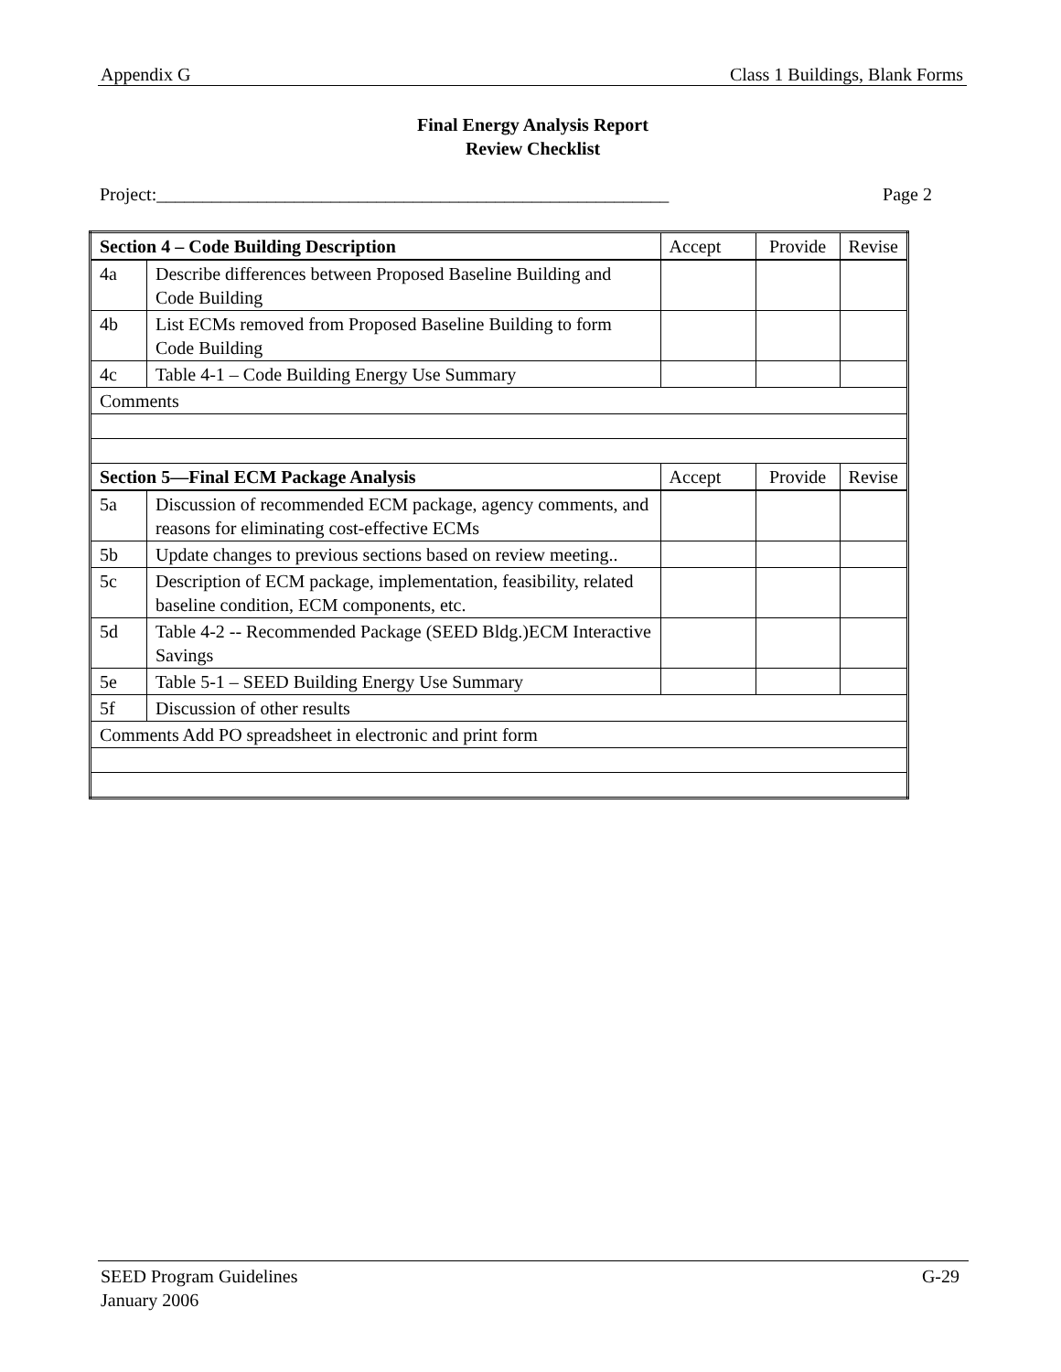Appendix G Class 1 Buildings, Blank Forms
Final Energy Analysis Report
Review Checklist
Project:________________________________________________________ Page 2
| Section 4 – Code Building Description | | Accept | Provide | Revise |
| 4a | Describe differences between Proposed Baseline Building and Code Building | | | |
| 4b | List ECMs removed from Proposed Baseline Building to form Code Building | | | |
| 4c | Table 4-1 – Code Building Energy Use Summary | | | |
| Comments | | | | |
| Section 5—Final ECM Package Analysis | | Accept | Provide | Revise |
| 5a | Discussion of recommended ECM package, agency comments, and reasons for eliminating cost-effective ECMs | | | |
| 5b | Update changes to previous sections based on review meeting.. | | | |
| 5c | Description of ECM package, implementation, feasibility, related baseline condition, ECM components, etc. | | | |
| 5d | Table 4-2 -- Recommended Package (SEED Bldg.)ECM Interactive Savings | | | |
| 5e | Table 5-1 – SEED Building Energy Use Summary | | | |
| 5f | Discussion of other results | | | |
| Comments Add PO spreadsheet in electronic and print form | | | | |
SEED Program Guidelines G-29
January 2006